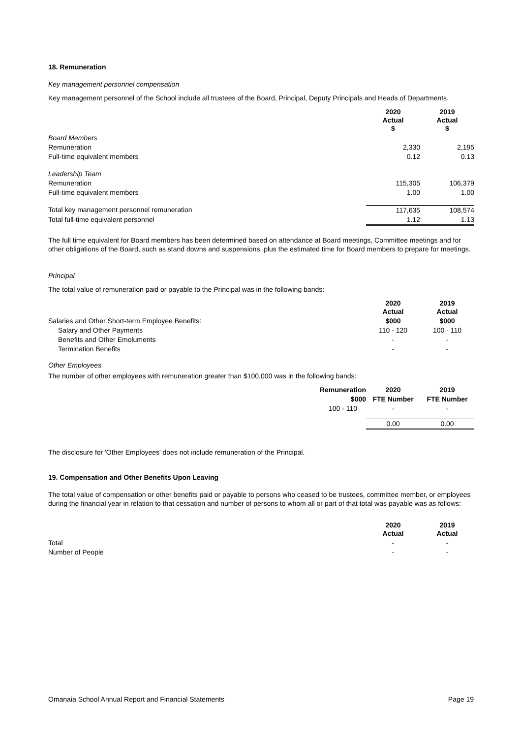18. Remuneration
Key management personnel compensation
Key management personnel of the School include all trustees of the Board, Principal, Deputy Principals and Heads of Departments.
| | 2020 Actual $ | 2019 Actual $ |
| Board Members | | |
| Remuneration | 2,330 | 2,195 |
| Full-time equivalent members | 0.12 | 0.13 |
| Leadership Team | | |
| Remuneration | 115,305 | 106,379 |
| Full-time equivalent members | 1.00 | 1.00 |
| Total key management personnel remuneration | 117,635 | 108,574 |
| Total full-time equivalent personnel | 1.12 | 1.13 |
The full time equivalent for Board members has been determined based on attendance at Board meetings, Committee meetings and for other obligations of the Board, such as stand downs and suspensions, plus the estimated time for Board members to prepare for meetings.
Principal
The total value of remuneration paid or payable to the Principal was in the following bands:
| | 2020 Actual | 2019 Actual |
| Salaries and Other Short-term Employee Benefits: | $000 | $000 |
| Salary and Other Payments | 110 - 120 | 100 - 110 |
| Benefits and Other Emoluments | - | - |
| Termination Benefits | - | - |
Other Employees
The number of other employees with remuneration greater than $100,000 was in the following bands:
| | Remuneration | 2020 | 2019 |
| | $000 | FTE Number | FTE Number |
| | 100 - 110 | - | - |
| | | 0.00 | 0.00 |
The disclosure for 'Other Employees' does not include remuneration of the Principal.
19. Compensation and Other Benefits Upon Leaving
The total value of compensation or other benefits paid or payable to persons who ceased to be trustees, committee member, or employees during the financial year in relation to that cessation and number of persons to whom all or part of that total was payable was as follows:
| | 2020 Actual | 2019 Actual |
| Total | - | - |
| Number of People | - | - |
Omanaia School Annual Report and Financial Statements Page 19